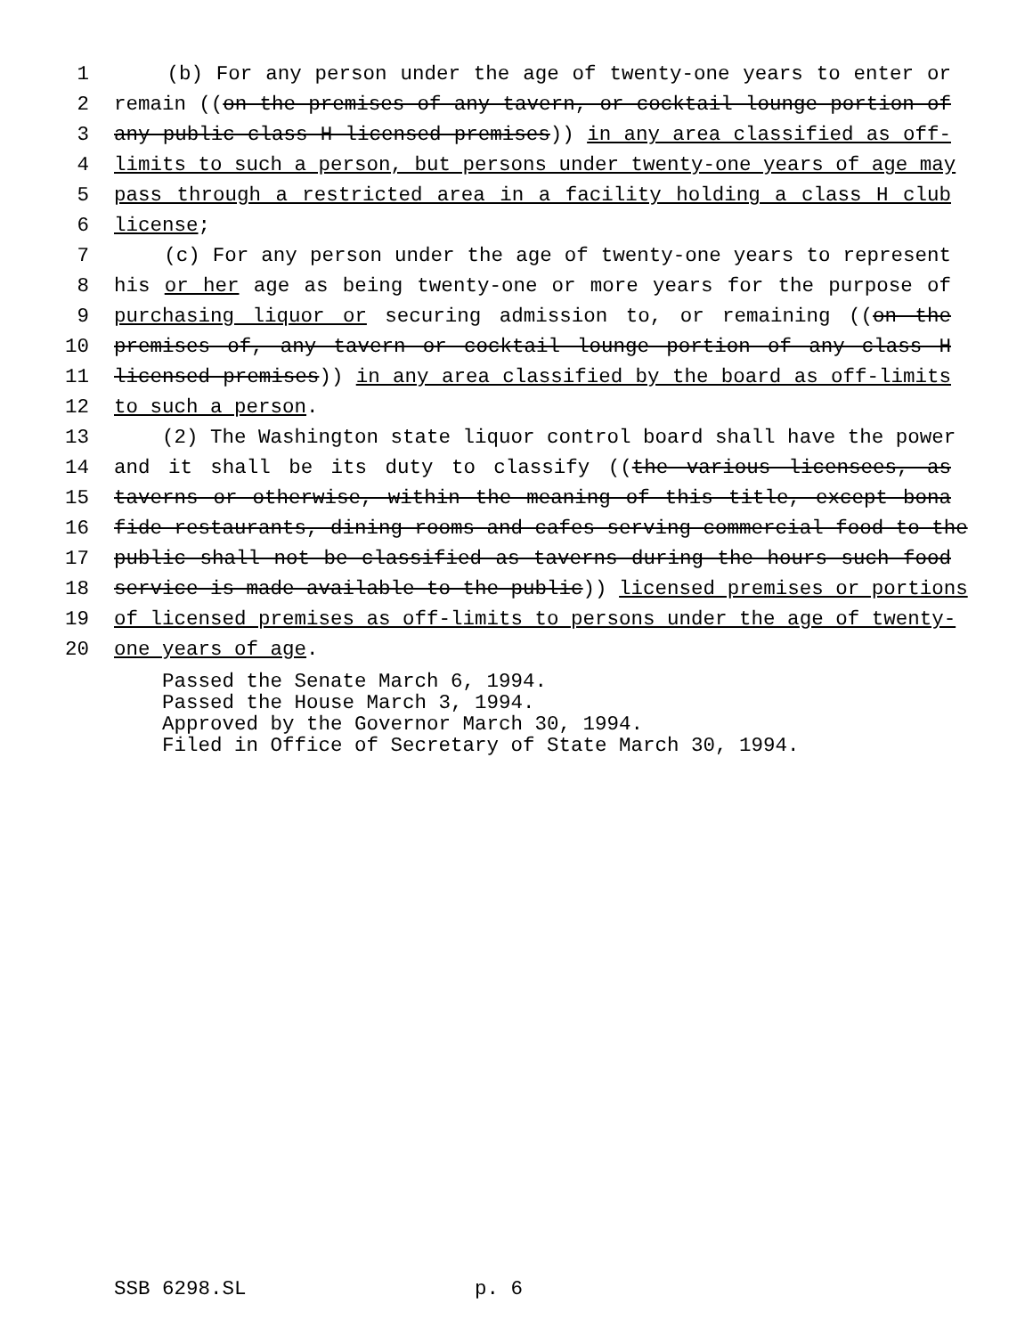1 (b) For any person under the age of twenty-one years to enter or
2 remain ((on the premises of any tavern, or cocktail lounge portion of
3 any public class H licensed premises)) in any area classified as off-
4 limits to such a person, but persons under twenty-one years of age may
5 pass through a restricted area in a facility holding a class H club
6 license;
7 (c) For any person under the age of twenty-one years to represent
8 his or her age as being twenty-one or more years for the purpose of
9 purchasing liquor or securing admission to, or remaining ((on the
10 premises of, any tavern or cocktail lounge portion of any class H
11 licensed premises)) in any area classified by the board as off-limits
12 to such a person.
13 (2) The Washington state liquor control board shall have the power
14 and it shall be its duty to classify ((the various licensees, as
15 taverns or otherwise, within the meaning of this title, except bona
16 fide restaurants, dining rooms and cafes serving commercial food to the
17 public shall not be classified as taverns during the hours such food
18 service is made available to the public)) licensed premises or portions
19 of licensed premises as off-limits to persons under the age of twenty-
20 one years of age.
Passed the Senate March 6, 1994. Passed the House March 3, 1994. Approved by the Governor March 30, 1994. Filed in Office of Secretary of State March 30, 1994.
SSB 6298.SL p. 6